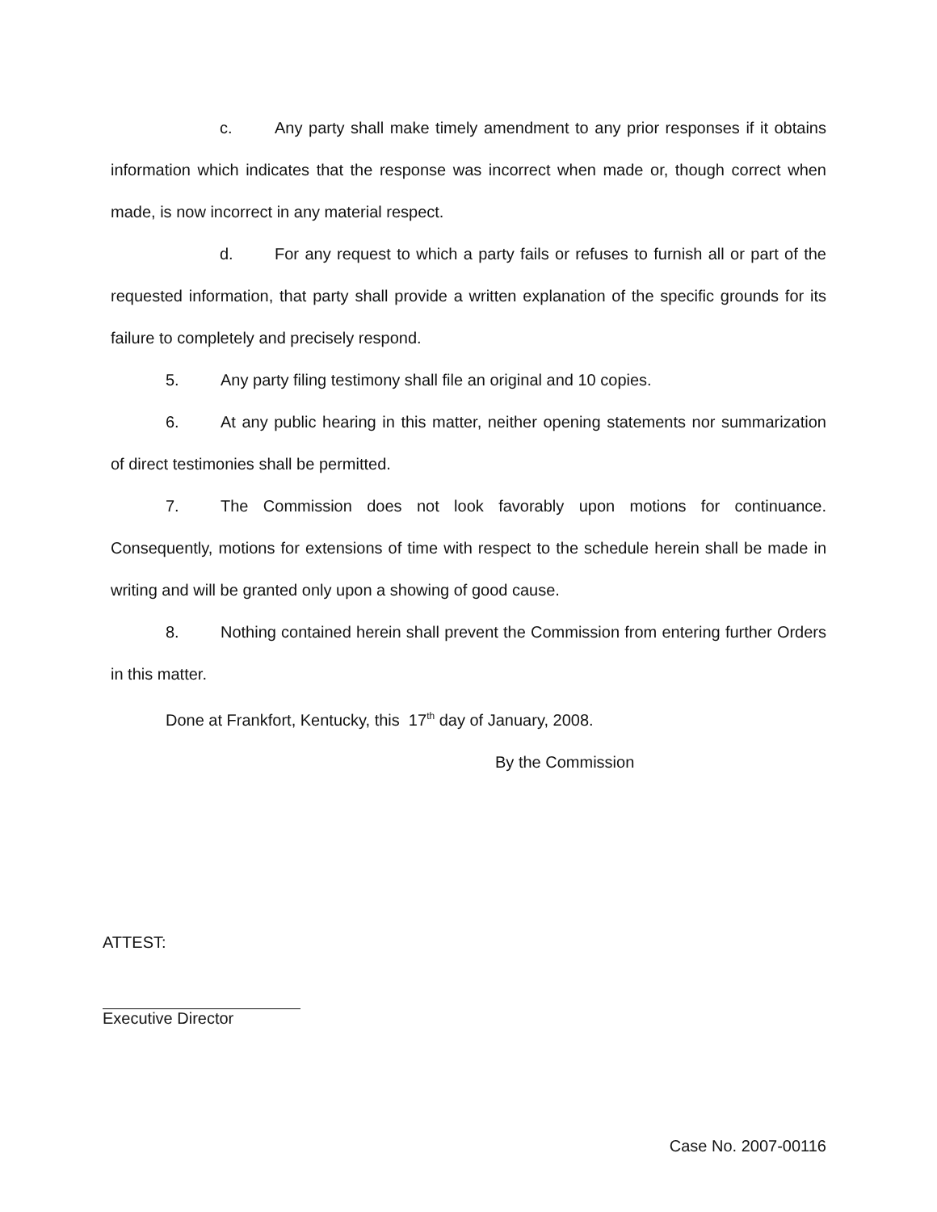c. Any party shall make timely amendment to any prior responses if it obtains information which indicates that the response was incorrect when made or, though correct when made, is now incorrect in any material respect.
d. For any request to which a party fails or refuses to furnish all or part of the requested information, that party shall provide a written explanation of the specific grounds for its failure to completely and precisely respond.
5. Any party filing testimony shall file an original and 10 copies.
6. At any public hearing in this matter, neither opening statements nor summarization of direct testimonies shall be permitted.
7. The Commission does not look favorably upon motions for continuance. Consequently, motions for extensions of time with respect to the schedule herein shall be made in writing and will be granted only upon a showing of good cause.
8. Nothing contained herein shall prevent the Commission from entering further Orders in this matter.
Done at Frankfort, Kentucky, this 17<sup>th</sup> day of January, 2008.
By the Commission
ATTEST:
Executive Director
Case No. 2007-00116